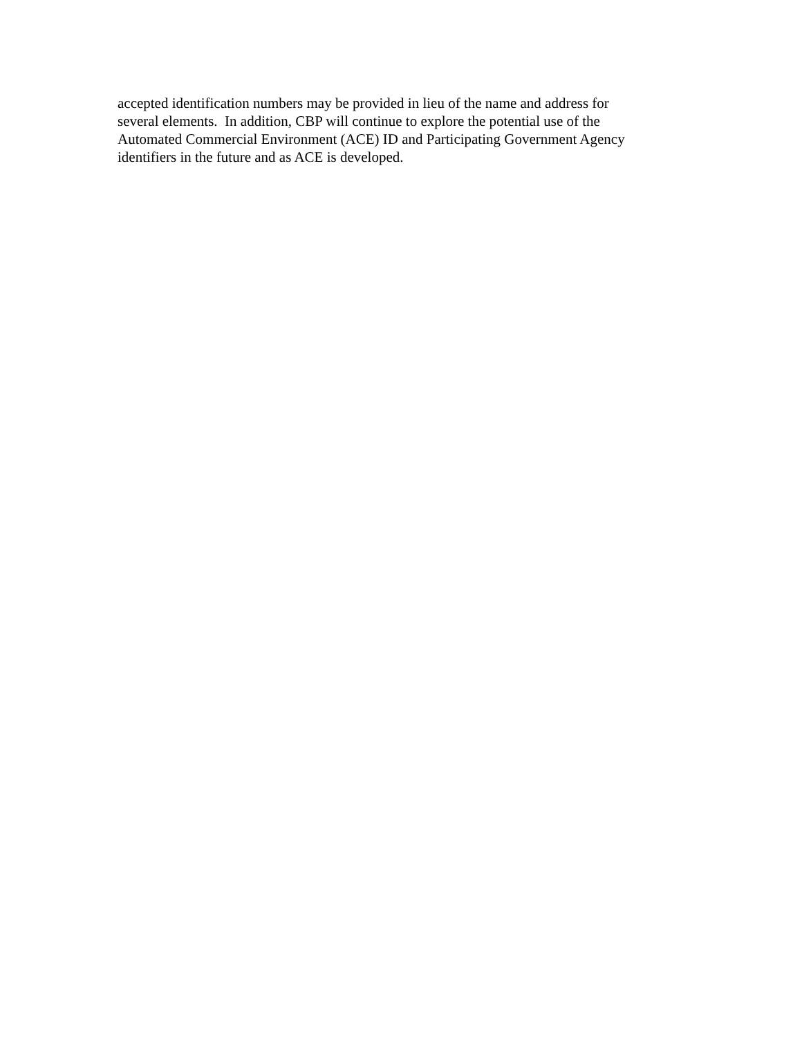accepted identification numbers may be provided in lieu of the name and address for
several elements. In addition, CBP will continue to explore the potential use of the
Automated Commercial Environment (ACE) ID and Participating Government Agency
identifiers in the future and as ACE is developed.